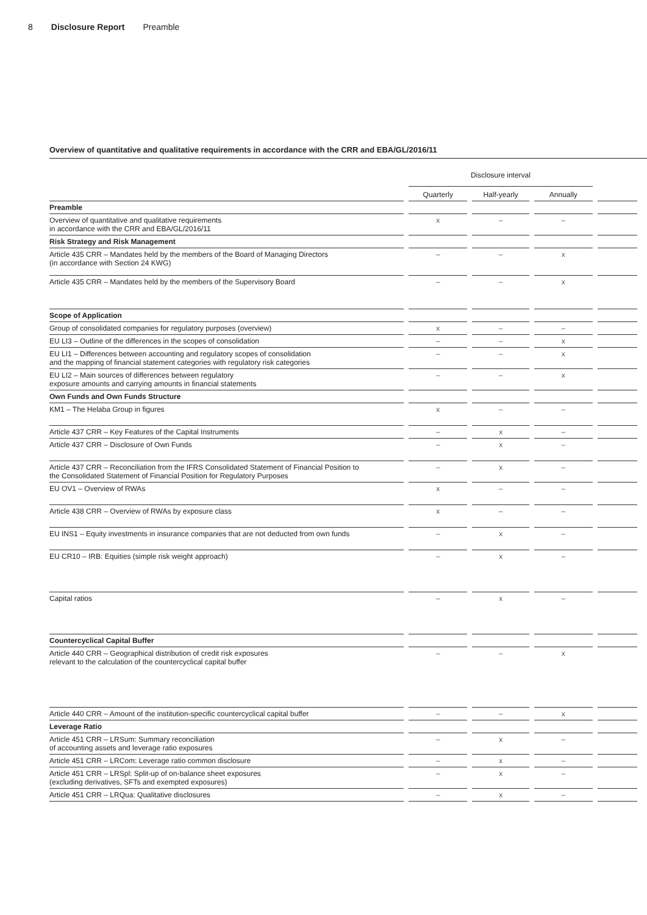8 Disclosure Report Preamble
Overview of quantitative and qualitative requirements in accordance with the CRR and EBA/GL/2016/11
| | Disclosure interval | | | |
| --- | --- | --- | --- | --- |
| | Quarterly | Half-yearly | Annually | |
| Preamble | | | | |
| Overview of quantitative and qualitative requirements in accordance with the CRR and EBA/GL/2016/11 | x | – | – | |
| Risk Strategy and Risk Management | | | | |
| Article 435 CRR – Mandates held by the members of the Board of Managing Directors (in accordance with Section 24 KWG) | – | – | x | |
| Article 435 CRR – Mandates held by the members of the Supervisory Board | – | – | x | |
| Scope of Application | | | | |
| Group of consolidated companies for regulatory purposes (overview) | x | – | – | |
| EU LI3 – Outline of the differences in the scopes of consolidation | – | – | x | |
| EU LI1 – Differences between accounting and regulatory scopes of consolidation and the mapping of financial statement categories with regulatory risk categories | – | – | x | |
| EU LI2 – Main sources of differences between regulatory exposure amounts and carrying amounts in financial statements | – | – | x | |
| Own Funds and Own Funds Structure | | | | |
| KM1 – The Helaba Group in figures | x | – | – | |
| Article 437 CRR – Key Features of the Capital Instruments | – | x | – | |
| Article 437 CRR – Disclosure of Own Funds | – | x | – | |
| Article 437 CRR – Reconciliation from the IFRS Consolidated Statement of Financial Position to the Consolidated Statement of Financial Position for Regulatory Purposes | – | x | – | |
| EU OV1 – Overview of RWAs | x | – | – | |
| Article 438 CRR – Overview of RWAs by exposure class | x | – | – | |
| EU INS1 – Equity investments in insurance companies that are not deducted from own funds | – | x | – | |
| EU CR10 – IRB: Equities (simple risk weight approach) | – | x | – | |
| Capital ratios | – | x | – | |
| Countercyclical Capital Buffer | | | | |
| Article 440 CRR – Geographical distribution of credit risk exposures relevant to the calculation of the countercyclical capital buffer | – | – | x | |
| Article 440 CRR – Amount of the institution-specific countercyclical capital buffer | – | – | x | |
| Leverage Ratio | | | | |
| Article 451 CRR – LRSum: Summary reconciliation of accounting assets and leverage ratio exposures | – | x | – | |
| Article 451 CRR – LRCom: Leverage ratio common disclosure | – | x | – | |
| Article 451 CRR – LRSpl: Split-up of on-balance sheet exposures (excluding derivatives, SFTs and exempted exposures) | – | x | – | |
| Article 451 CRR – LRQua: Qualitative disclosures | – | x | – | |